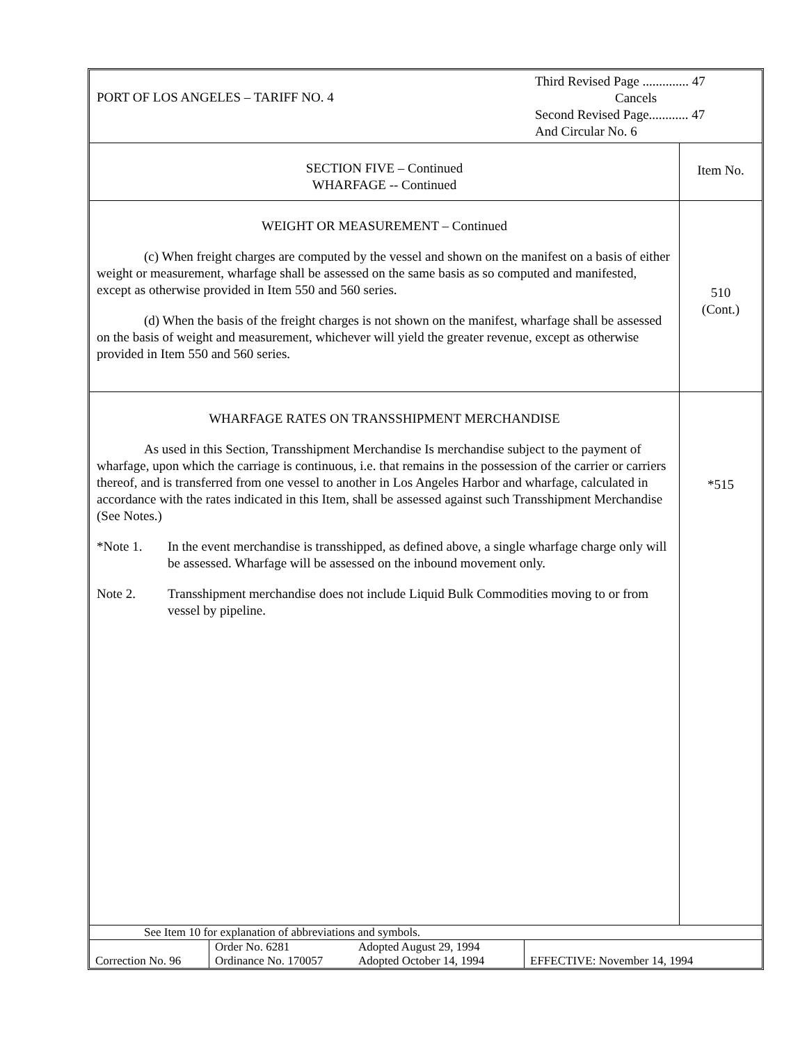| PORT OF LOS ANGELES – TARIFF NO. 4 | Third Revised Page .............. 47 Cancels Second Revised Page............ 47 And Circular No. 6 |
| SECTION FIVE – Continued WHARFAGE -- Continued | Item No. |
| WEIGHT OR MEASUREMENT – Continued (c) When freight charges are computed by the vessel and shown on the manifest on a basis of either weight or measurement, wharfage shall be assessed on the same basis as so computed and manifested, except as otherwise provided in Item 550 and 560 series. (d) When the basis of the freight charges is not shown on the manifest, wharfage shall be assessed on the basis of weight and measurement, whichever will yield the greater revenue, except as otherwise provided in Item 550 and 560 series. | 510 (Cont.) |
| WHARFAGE RATES ON TRANSSHIPMENT MERCHANDISE As used in this Section, Transshipment Merchandise Is merchandise subject to the payment of wharfage, upon which the carriage is continuous, i.e. that remains in the possession of the carrier or carriers thereof, and is transferred from one vessel to another in Los Angeles Harbor and wharfage, calculated in accordance with the rates indicated in this Item, shall be assessed against such Transshipment Merchandise (See Notes.) *Note 1. In the event merchandise is transshipped, as defined above, a single wharfage charge only will be assessed. Wharfage will be assessed on the inbound movement only. Note 2. Transshipment merchandise does not include Liquid Bulk Commodities moving to or from vessel by pipeline. | *515 |
| See Item 10 for explanation of abbreviations and symbols. | | | |
| Correction No. 96 | Order No. 6281 Ordinance No. 170057 | Adopted August 29, 1994 Adopted October 14, 1994 | EFFECTIVE: November 14, 1994 |